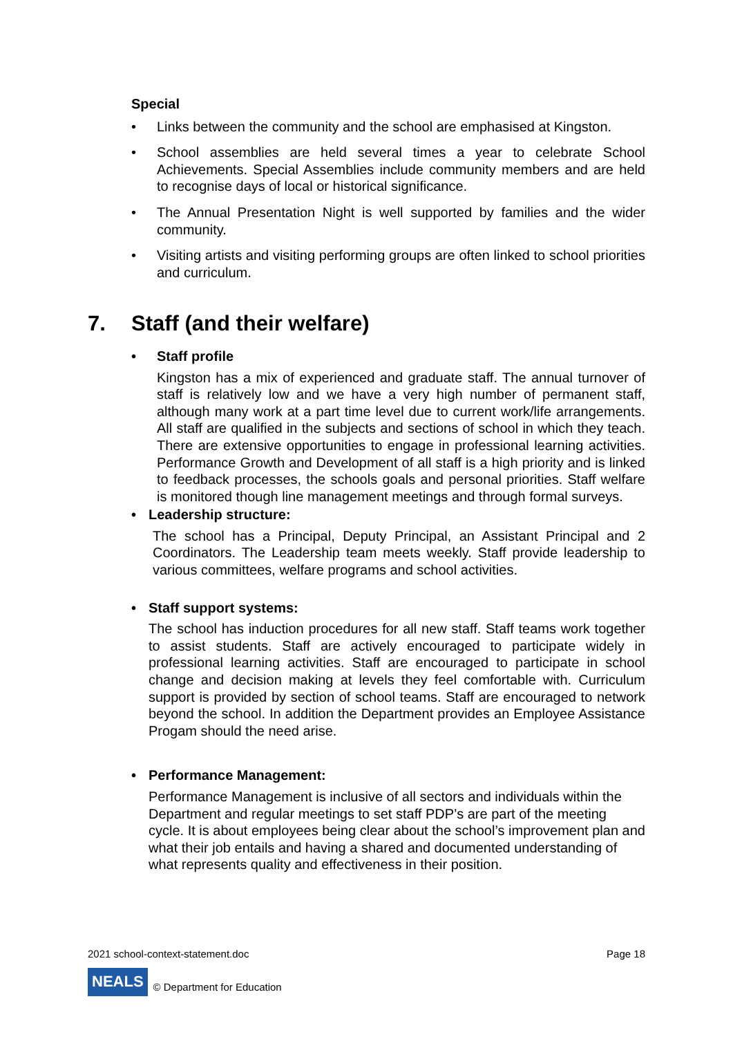Special
• Links between the community and the school are emphasised at Kingston.
• School assemblies are held several times a year to celebrate School Achievements. Special Assemblies include community members and are held to recognise days of local or historical significance.
• The Annual Presentation Night is well supported by families and the wider community.
• Visiting artists and visiting performing groups are often linked to school priorities and curriculum.
7. Staff (and their welfare)
• Staff profile
Kingston has a mix of experienced and graduate staff. The annual turnover of staff is relatively low and we have a very high number of permanent staff, although many work at a part time level due to current work/life arrangements. All staff are qualified in the subjects and sections of school in which they teach. There are extensive opportunities to engage in professional learning activities. Performance Growth and Development of all staff is a high priority and is linked to feedback processes, the schools goals and personal priorities. Staff welfare is monitored though line management meetings and through formal surveys.
• Leadership structure:
The school has a Principal, Deputy Principal, an Assistant Principal and 2 Coordinators. The Leadership team meets weekly. Staff provide leadership to various committees, welfare programs and school activities.
• Staff support systems:
The school has induction procedures for all new staff. Staff teams work together to assist students. Staff are actively encouraged to participate widely in professional learning activities. Staff are encouraged to participate in school change and decision making at levels they feel comfortable with. Curriculum support is provided by section of school teams. Staff are encouraged to network beyond the school. In addition the Department provides an Employee Assistance Progam should the need arise.
• Performance Management:
Performance Management is inclusive of all sectors and individuals within the Department and regular meetings to set staff PDP’s are part of the meeting cycle. It is about employees being clear about the school’s improvement plan and what their job entails and having a shared and documented understanding of what represents quality and effectiveness in their position.
2021 school-context-statement.doc Page 18
NEALS © Department for Education